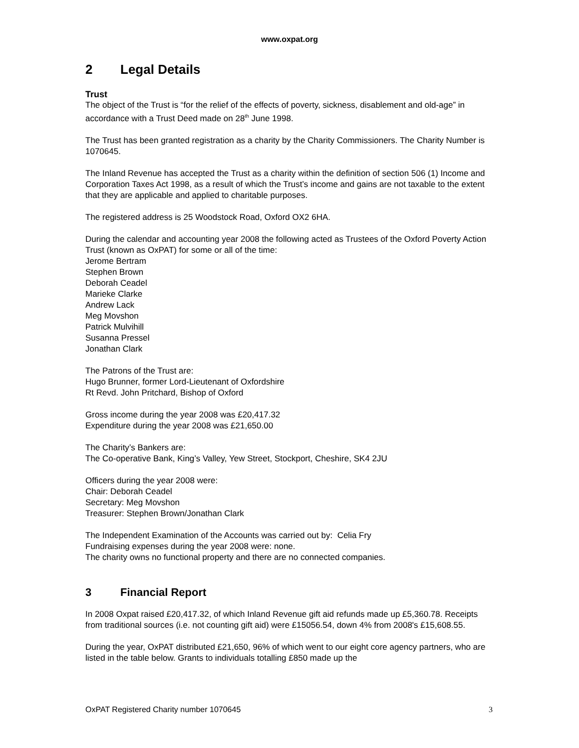www.oxpat.org
2 Legal Details
Trust
The object of the Trust is “for the relief of the effects of poverty, sickness, disablement and old-age” in accordance with a Trust Deed made on 28<sup>th</sup> June 1998.
The Trust has been granted registration as a charity by the Charity Commissioners. The Charity Number is 1070645.
The Inland Revenue has accepted the Trust as a charity within the definition of section 506 (1) Income and Corporation Taxes Act 1998, as a result of which the Trust’s income and gains are not taxable to the extent that they are applicable and applied to charitable purposes.
The registered address is 25 Woodstock Road, Oxford OX2 6HA.
During the calendar and accounting year 2008 the following acted as Trustees of the Oxford Poverty Action Trust (known as OxPAT) for some or all of the time:
Jerome Bertram
Stephen Brown
Deborah Ceadel
Marieke Clarke
Andrew Lack
Meg Movshon
Patrick Mulvihill
Susanna Pressel
Jonathan Clark
The Patrons of the Trust are:
Hugo Brunner, former Lord-Lieutenant of Oxfordshire
Rt Revd. John Pritchard, Bishop of Oxford
Gross income during the year 2008 was £20,417.32
Expenditure during the year 2008 was £21,650.00
The Charity’s Bankers are:
The Co-operative Bank, King’s Valley, Yew Street, Stockport, Cheshire, SK4 2JU
Officers during the year 2008 were:
Chair: Deborah Ceadel
Secretary: Meg Movshon
Treasurer: Stephen Brown/Jonathan Clark
The Independent Examination of the Accounts was carried out by: Celia Fry
Fundraising expenses during the year 2008 were: none.
The charity owns no functional property and there are no connected companies.
3 Financial Report
In 2008 Oxpat raised £20,417.32, of which Inland Revenue gift aid refunds made up £5,360.78. Receipts from traditional sources (i.e. not counting gift aid) were £15056.54, down 4% from 2008's £15,608.55.
During the year, OxPAT distributed £21,650, 96% of which went to our eight core agency partners, who are listed in the table below. Grants to individuals totalling £850 made up the
OxPAT Registered Charity number 1070645 3